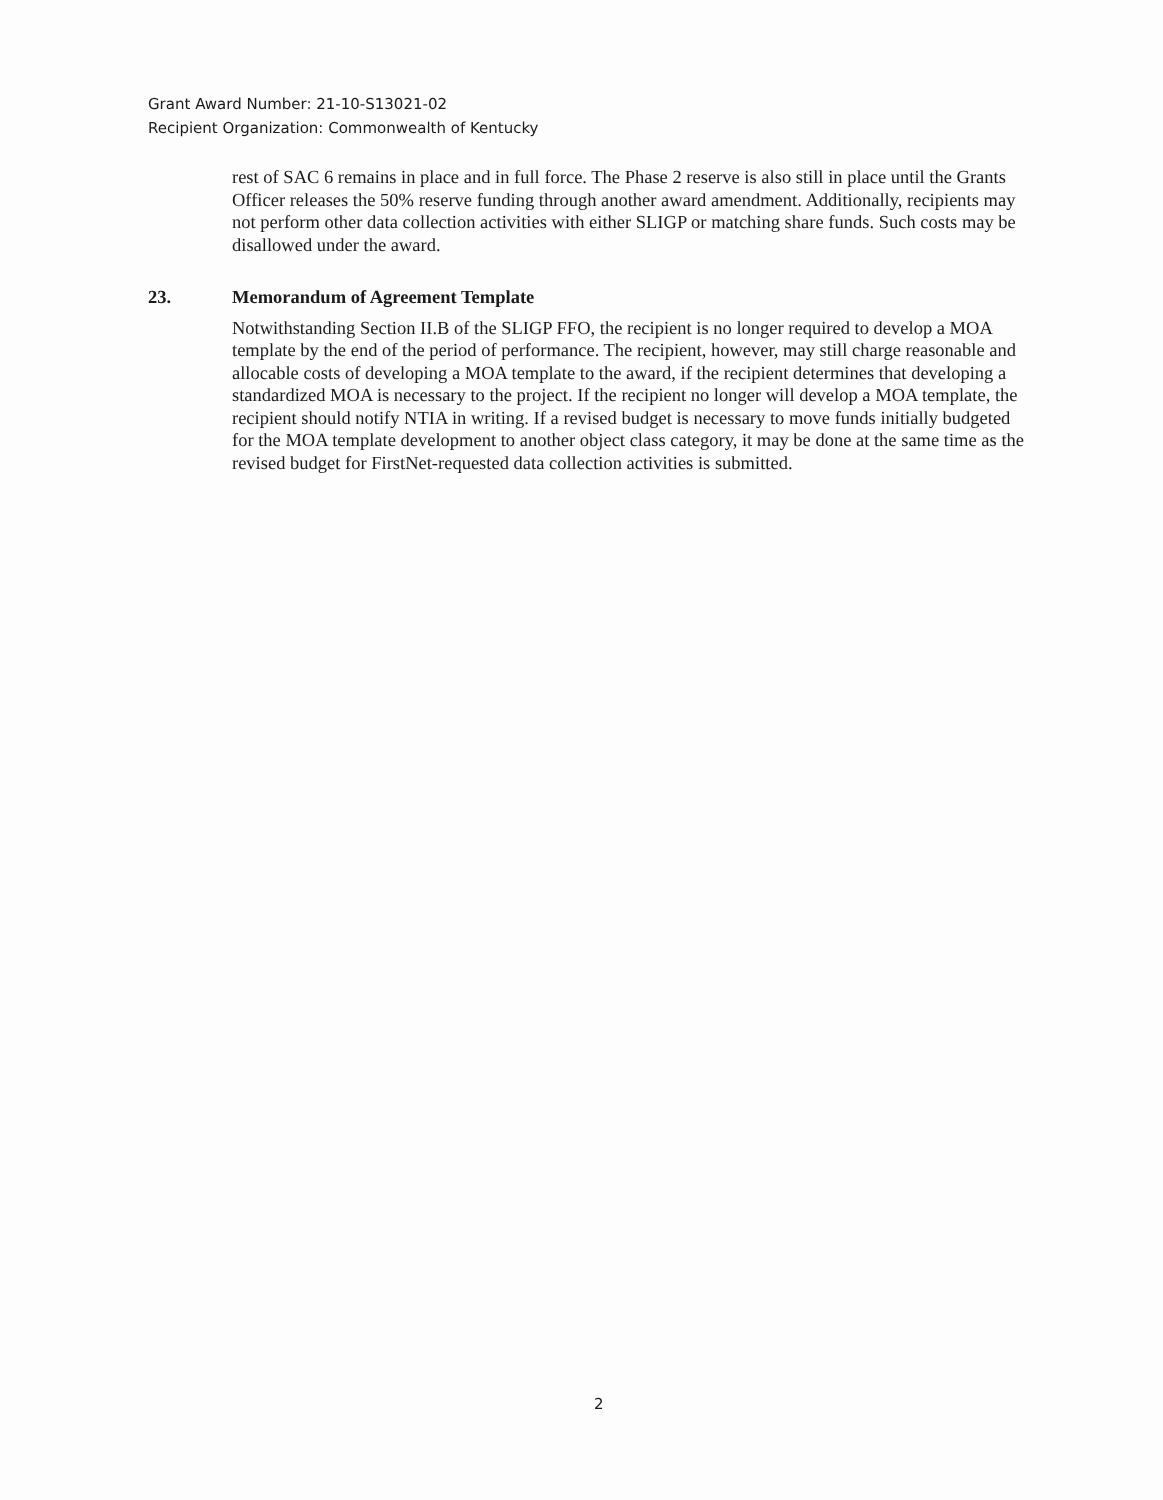Grant Award Number: 21-10-S13021-02
Recipient Organization: Commonwealth of Kentucky
rest of SAC 6 remains in place and in full force. The Phase 2 reserve is also still in place until the Grants Officer releases the 50% reserve funding through another award amendment. Additionally, recipients may not perform other data collection activities with either SLIGP or matching share funds. Such costs may be disallowed under the award.
23. Memorandum of Agreement Template
Notwithstanding Section II.B of the SLIGP FFO, the recipient is no longer required to develop a MOA template by the end of the period of performance. The recipient, however, may still charge reasonable and allocable costs of developing a MOA template to the award, if the recipient determines that developing a standardized MOA is necessary to the project. If the recipient no longer will develop a MOA template, the recipient should notify NTIA in writing. If a revised budget is necessary to move funds initially budgeted for the MOA template development to another object class category, it may be done at the same time as the revised budget for FirstNet-requested data collection activities is submitted.
2